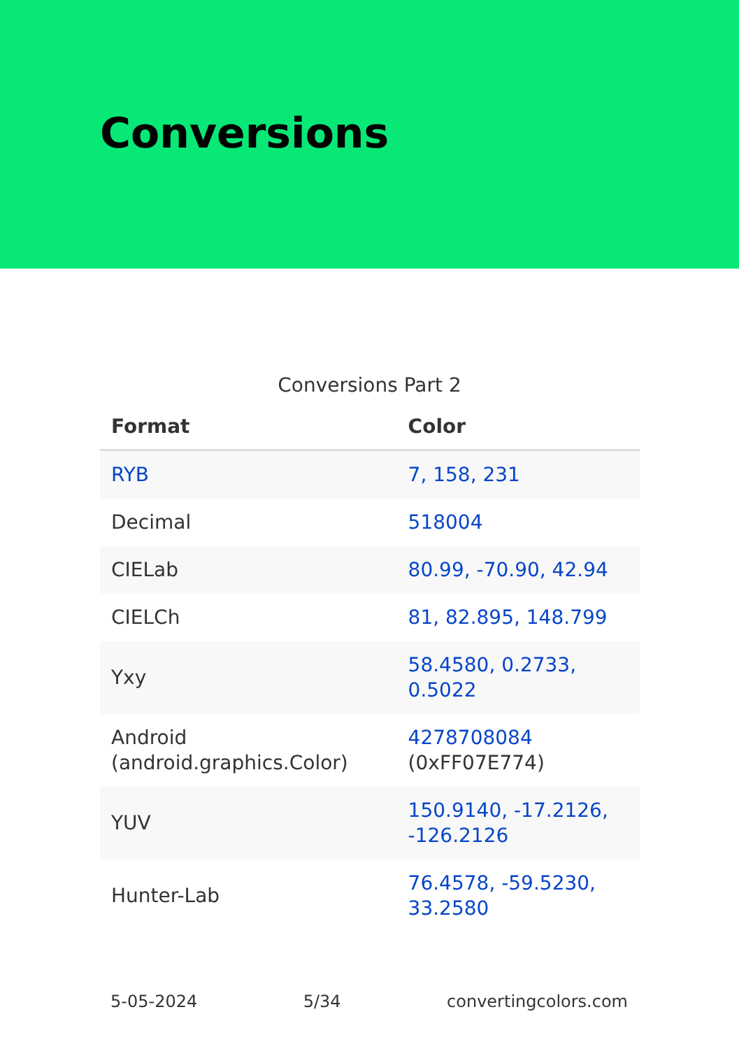Conversions
Conversions Part 2
| Format | Color |
| --- | --- |
| RYB | 7, 158, 231 |
| Decimal | 518004 |
| CIELab | 80.99, -70.90, 42.94 |
| CIELCh | 81, 82.895, 148.799 |
| Yxy | 58.4580, 0.2733, 0.5022 |
| Android (android.graphics.Color) | 4278708084 (0xFF07E774) |
| YUV | 150.9140, -17.2126, -126.2126 |
| Hunter-Lab | 76.4578, -59.5230, 33.2580 |
5-05-2024 5/34 convertingcolors.com